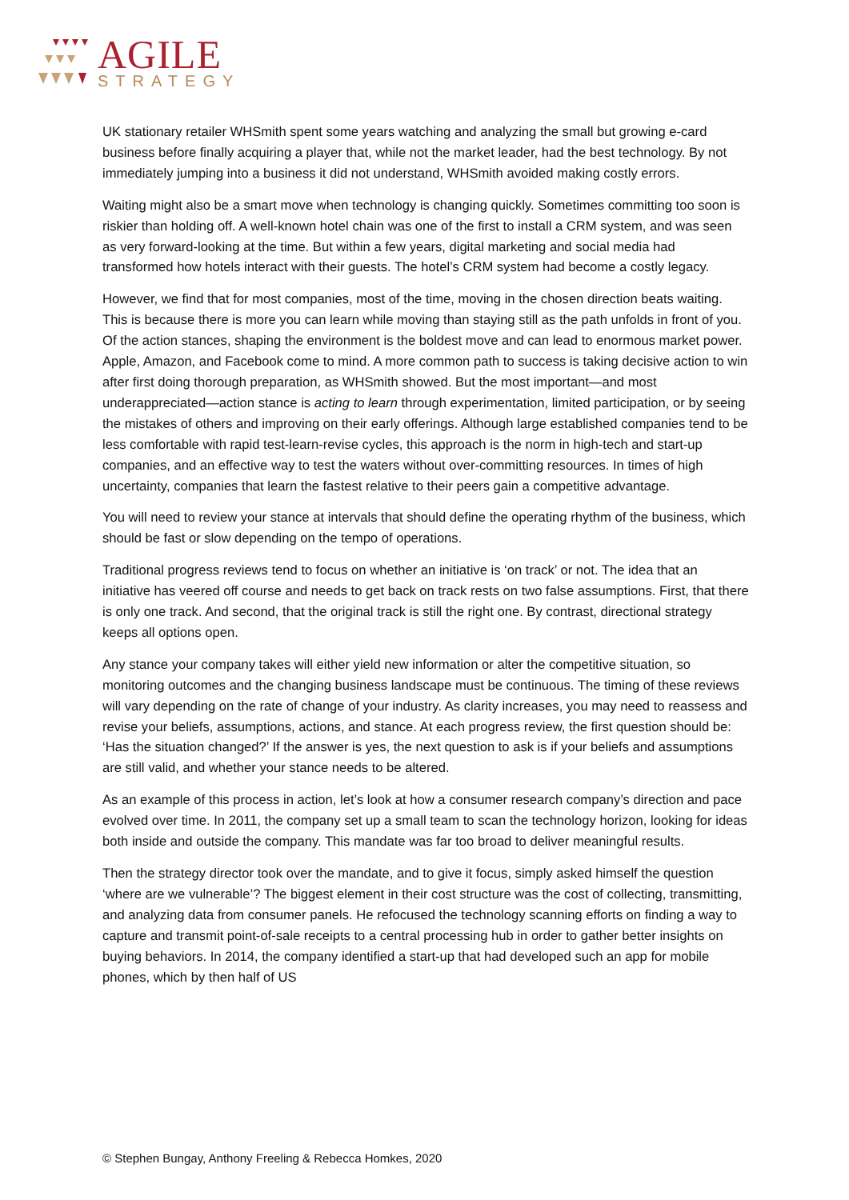AGILE
STRATEGY
UK stationary retailer WHSmith spent some years watching and analyzing the small but growing e-card business before finally acquiring a player that, while not the market leader, had the best technology. By not immediately jumping into a business it did not understand, WHSmith avoided making costly errors.
Waiting might also be a smart move when technology is changing quickly. Sometimes committing too soon is riskier than holding off. A well-known hotel chain was one of the first to install a CRM system, and was seen as very forward-looking at the time. But within a few years, digital marketing and social media had transformed how hotels interact with their guests. The hotel’s CRM system had become a costly legacy.
However, we find that for most companies, most of the time, moving in the chosen direction beats waiting. This is because there is more you can learn while moving than staying still as the path unfolds in front of you. Of the action stances, shaping the environment is the boldest move and can lead to enormous market power. Apple, Amazon, and Facebook come to mind. A more common path to success is taking decisive action to win after first doing thorough preparation, as WHSmith showed. But the most important—and most underappreciated—action stance is acting to learn through experimentation, limited participation, or by seeing the mistakes of others and improving on their early offerings. Although large established companies tend to be less comfortable with rapid test-learn-revise cycles, this approach is the norm in high-tech and start-up companies, and an effective way to test the waters without over-committing resources. In times of high uncertainty, companies that learn the fastest relative to their peers gain a competitive advantage.
You will need to review your stance at intervals that should define the operating rhythm of the business, which should be fast or slow depending on the tempo of operations.
Traditional progress reviews tend to focus on whether an initiative is ‘on track’ or not. The idea that an initiative has veered off course and needs to get back on track rests on two false assumptions. First, that there is only one track. And second, that the original track is still the right one. By contrast, directional strategy keeps all options open.
Any stance your company takes will either yield new information or alter the competitive situation, so monitoring outcomes and the changing business landscape must be continuous. The timing of these reviews will vary depending on the rate of change of your industry. As clarity increases, you may need to reassess and revise your beliefs, assumptions, actions, and stance. At each progress review, the first question should be: ‘Has the situation changed?’ If the answer is yes, the next question to ask is if your beliefs and assumptions are still valid, and whether your stance needs to be altered.
As an example of this process in action, let’s look at how a consumer research company’s direction and pace evolved over time. In 2011, the company set up a small team to scan the technology horizon, looking for ideas both inside and outside the company. This mandate was far too broad to deliver meaningful results.
Then the strategy director took over the mandate, and to give it focus, simply asked himself the question ‘where are we vulnerable’? The biggest element in their cost structure was the cost of collecting, transmitting, and analyzing data from consumer panels. He refocused the technology scanning efforts on finding a way to capture and transmit point-of-sale receipts to a central processing hub in order to gather better insights on buying behaviors. In 2014, the company identified a start-up that had developed such an app for mobile phones, which by then half of US
© Stephen Bungay, Anthony Freeling & Rebecca Homkes, 2020